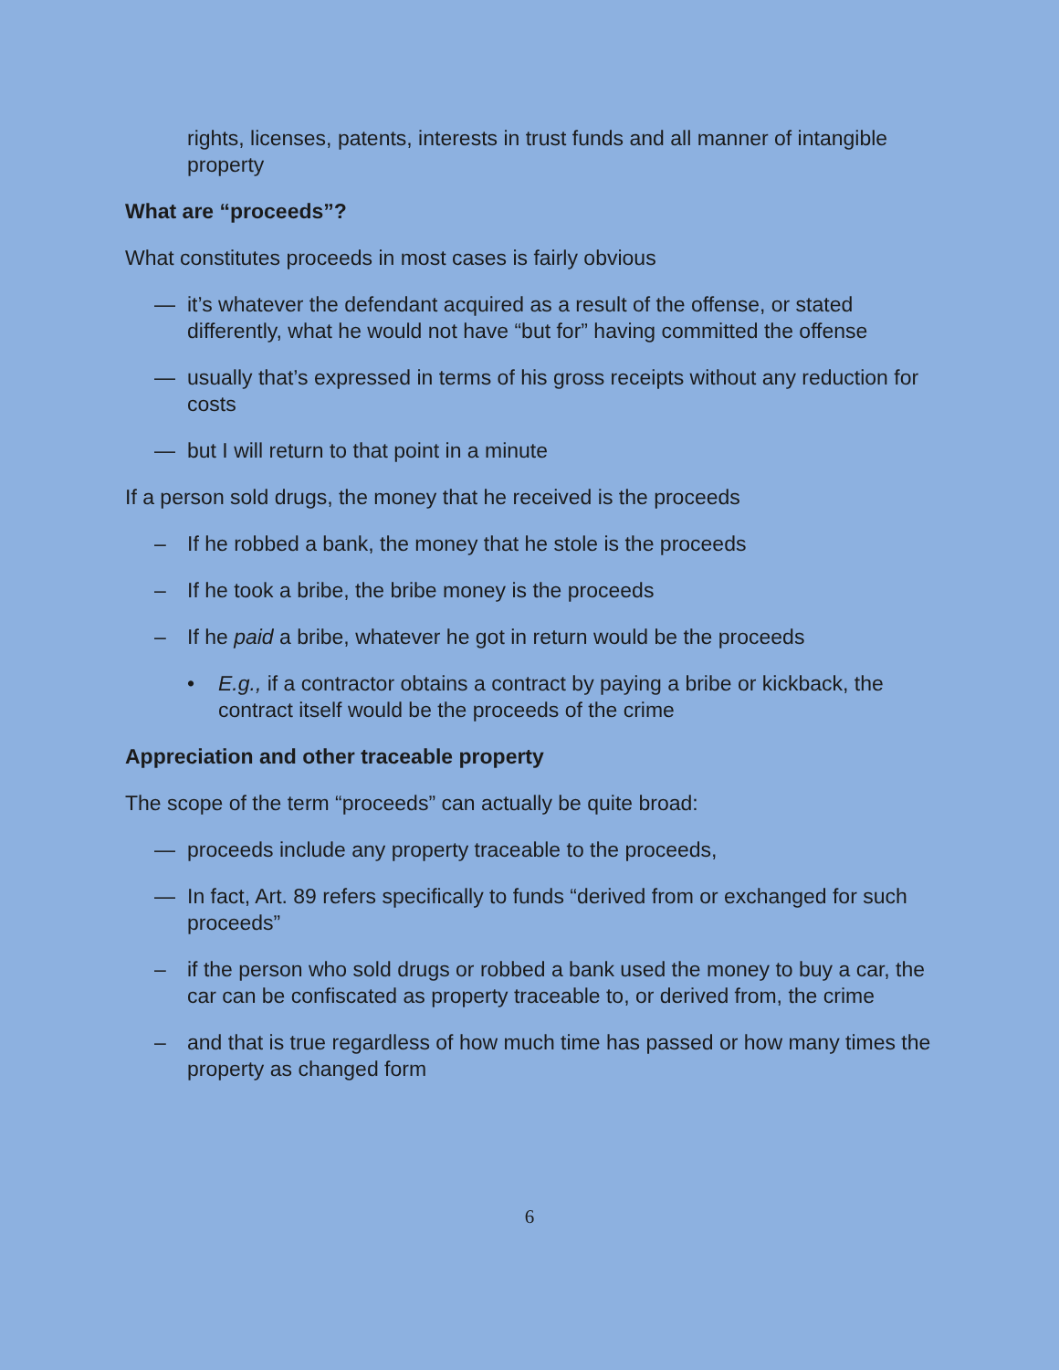rights, licenses, patents, interests in trust funds and all manner of intangible property
What are “proceeds”?
What constitutes proceeds in most cases is fairly obvious
— it’s whatever the defendant acquired as a result of the offense, or stated differently, what he would not have “but for” having committed the offense
— usually that’s expressed in terms of his gross receipts without any reduction for costs
— but I will return to that point in a minute
If a person sold drugs, the money that he received is the proceeds
– If he robbed a bank, the money that he stole is the proceeds
– If he took a bribe, the bribe money is the proceeds
– If he paid a bribe, whatever he got in return would be the proceeds
• E.g., if a contractor obtains a contract by paying a bribe or kickback, the contract itself would be the proceeds of the crime
Appreciation and other traceable property
The scope of the term “proceeds” can actually be quite broad:
— proceeds include any property traceable to the proceeds,
— In fact, Art. 89 refers specifically to funds “derived from or exchanged for such proceeds”
– if the person who sold drugs or robbed a bank used the money to buy a car, the car can be confiscated as property traceable to, or derived from, the crime
– and that is true regardless of how much time has passed or how many times the property as changed form
6